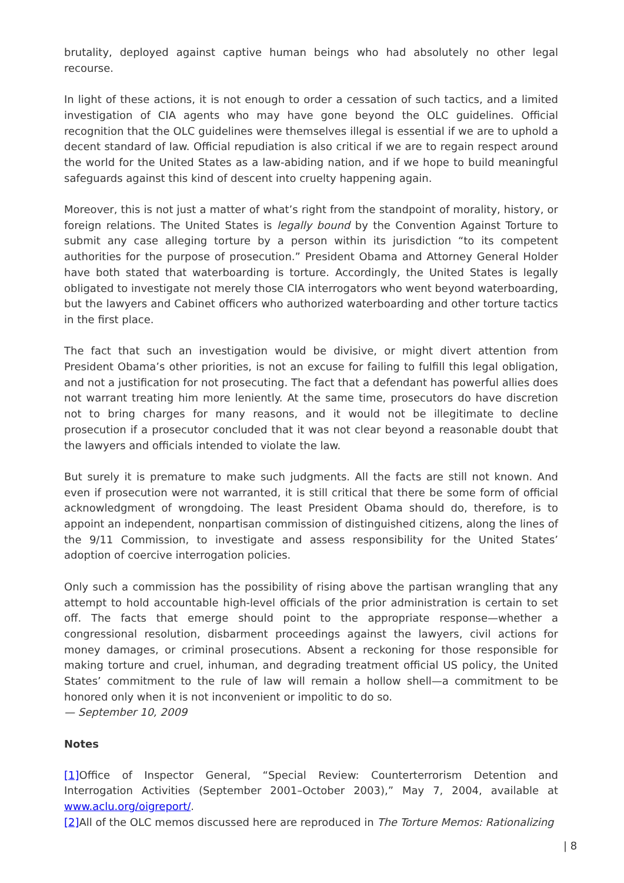brutality, deployed against captive human beings who had absolutely no other legal recourse.
In light of these actions, it is not enough to order a cessation of such tactics, and a limited investigation of CIA agents who may have gone beyond the OLC guidelines. Official recognition that the OLC guidelines were themselves illegal is essential if we are to uphold a decent standard of law. Official repudiation is also critical if we are to regain respect around the world for the United States as a law-abiding nation, and if we hope to build meaningful safeguards against this kind of descent into cruelty happening again.
Moreover, this is not just a matter of what’s right from the standpoint of morality, history, or foreign relations. The United States is legally bound by the Convention Against Torture to submit any case alleging torture by a person within its jurisdiction “to its competent authorities for the purpose of prosecution.” President Obama and Attorney General Holder have both stated that waterboarding is torture. Accordingly, the United States is legally obligated to investigate not merely those CIA interrogators who went beyond waterboarding, but the lawyers and Cabinet officers who authorized waterboarding and other torture tactics in the first place.
The fact that such an investigation would be divisive, or might divert attention from President Obama’s other priorities, is not an excuse for failing to fulfill this legal obligation, and not a justification for not prosecuting. The fact that a defendant has powerful allies does not warrant treating him more leniently. At the same time, prosecutors do have discretion not to bring charges for many reasons, and it would not be illegitimate to decline prosecution if a prosecutor concluded that it was not clear beyond a reasonable doubt that the lawyers and officials intended to violate the law.
But surely it is premature to make such judgments. All the facts are still not known. And even if prosecution were not warranted, it is still critical that there be some form of official acknowledgment of wrongdoing. The least President Obama should do, therefore, is to appoint an independent, nonpartisan commission of distinguished citizens, along the lines of the 9/11 Commission, to investigate and assess responsibility for the United States’ adoption of coercive interrogation policies.
Only such a commission has the possibility of rising above the partisan wrangling that any attempt to hold accountable high-level officials of the prior administration is certain to set off. The facts that emerge should point to the appropriate response—whether a congressional resolution, disbarment proceedings against the lawyers, civil actions for money damages, or criminal prosecutions. Absent a reckoning for those responsible for making torture and cruel, inhuman, and degrading treatment official US policy, the United States’ commitment to the rule of law will remain a hollow shell—a commitment to be honored only when it is not inconvenient or impolitic to do so.
— September 10, 2009
Notes
[1] Office of Inspector General, “Special Review: Counterterrorism Detention and Interrogation Activities (September 2001–October 2003),” May 7, 2004, available at www.aclu.org/oigreport/.
[2] All of the OLC memos discussed here are reproduced in The Torture Memos: Rationalizing
| 8